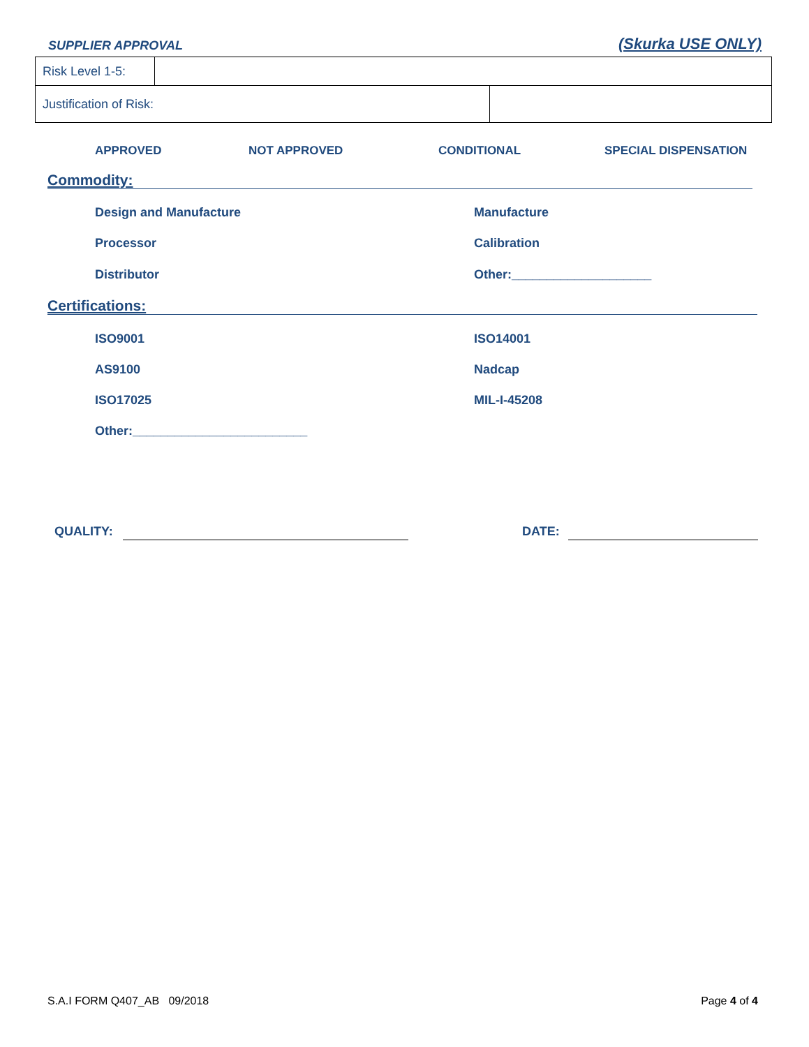SUPPLIER APPROVAL (Skurka USE ONLY)
| Risk Level 1-5: | | |
| Justification of Risk: | | |
APPROVED NOT APPROVED CONDITIONAL SPECIAL DISPENSATION
Commodity:
Design and Manufacture Manufacture
Processor Calibration
Distributor Other:____________________
Certifications:
ISO9001 ISO14001
AS9100 Nadcap
ISO17025 MIL-I-45208
Other:_________________________
QUALITY: DATE:
S.A.I FORM Q407_AB 09/2018 Page 4 of 4